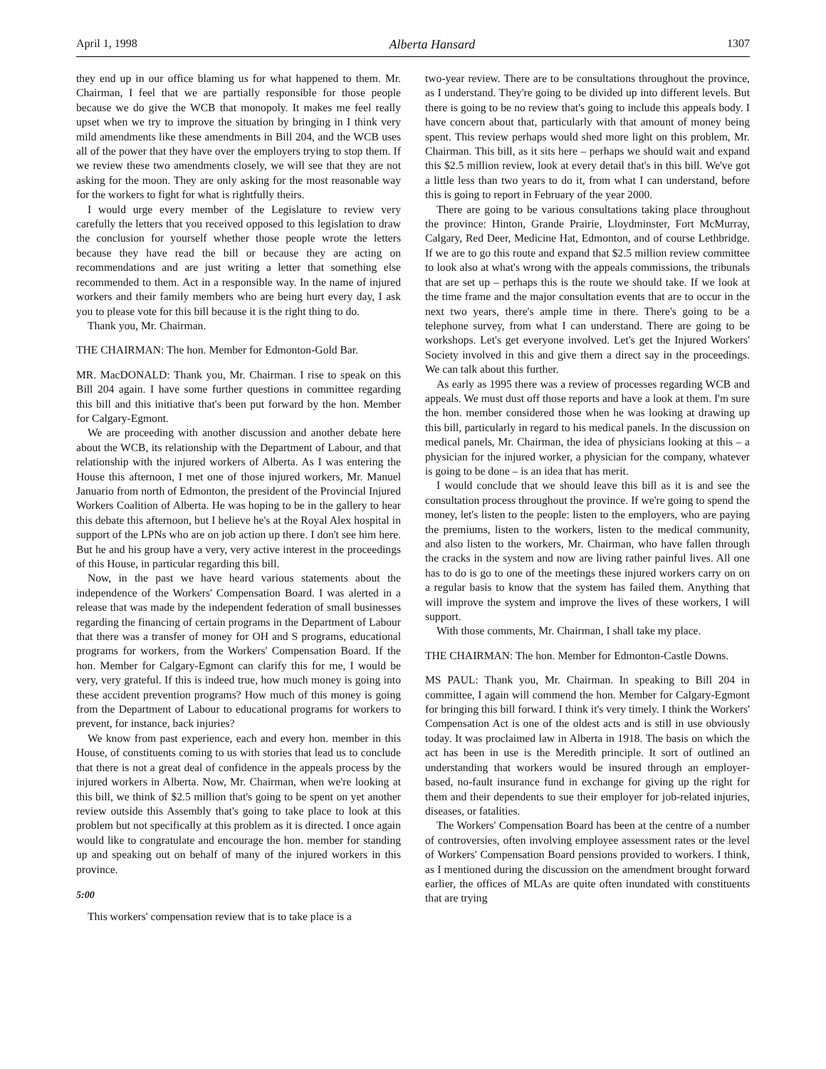April 1, 1998 Alberta Hansard 1307
they end up in our office blaming us for what happened to them. Mr. Chairman, I feel that we are partially responsible for those people because we do give the WCB that monopoly. It makes me feel really upset when we try to improve the situation by bringing in I think very mild amendments like these amendments in Bill 204, and the WCB uses all of the power that they have over the employers trying to stop them. If we review these two amendments closely, we will see that they are not asking for the moon. They are only asking for the most reasonable way for the workers to fight for what is rightfully theirs.
I would urge every member of the Legislature to review very carefully the letters that you received opposed to this legislation to draw the conclusion for yourself whether those people wrote the letters because they have read the bill or because they are acting on recommendations and are just writing a letter that something else recommended to them. Act in a responsible way. In the name of injured workers and their family members who are being hurt every day, I ask you to please vote for this bill because it is the right thing to do.
Thank you, Mr. Chairman.
THE CHAIRMAN: The hon. Member for Edmonton-Gold Bar.
MR. MacDONALD: Thank you, Mr. Chairman. I rise to speak on this Bill 204 again. I have some further questions in committee regarding this bill and this initiative that's been put forward by the hon. Member for Calgary-Egmont.
We are proceeding with another discussion and another debate here about the WCB, its relationship with the Department of Labour, and that relationship with the injured workers of Alberta. As I was entering the House this afternoon, I met one of those injured workers, Mr. Manuel Januario from north of Edmonton, the president of the Provincial Injured Workers Coalition of Alberta. He was hoping to be in the gallery to hear this debate this afternoon, but I believe he's at the Royal Alex hospital in support of the LPNs who are on job action up there. I don't see him here. But he and his group have a very, very active interest in the proceedings of this House, in particular regarding this bill.
Now, in the past we have heard various statements about the independence of the Workers' Compensation Board. I was alerted in a release that was made by the independent federation of small businesses regarding the financing of certain programs in the Department of Labour that there was a transfer of money for OH and S programs, educational programs for workers, from the Workers' Compensation Board. If the hon. Member for Calgary-Egmont can clarify this for me, I would be very, very grateful. If this is indeed true, how much money is going into these accident prevention programs? How much of this money is going from the Department of Labour to educational programs for workers to prevent, for instance, back injuries?
We know from past experience, each and every hon. member in this House, of constituents coming to us with stories that lead us to conclude that there is not a great deal of confidence in the appeals process by the injured workers in Alberta. Now, Mr. Chairman, when we're looking at this bill, we think of $2.5 million that's going to be spent on yet another review outside this Assembly that's going to take place to look at this problem but not specifically at this problem as it is directed. I once again would like to congratulate and encourage the hon. member for standing up and speaking out on behalf of many of the injured workers in this province.
5:00
This workers' compensation review that is to take place is a
two-year review. There are to be consultations throughout the province, as I understand. They're going to be divided up into different levels. But there is going to be no review that's going to include this appeals body. I have concern about that, particularly with that amount of money being spent. This review perhaps would shed more light on this problem, Mr. Chairman. This bill, as it sits here – perhaps we should wait and expand this $2.5 million review, look at every detail that's in this bill. We've got a little less than two years to do it, from what I can understand, before this is going to report in February of the year 2000.
There are going to be various consultations taking place throughout the province: Hinton, Grande Prairie, Lloydminster, Fort McMurray, Calgary, Red Deer, Medicine Hat, Edmonton, and of course Lethbridge. If we are to go this route and expand that $2.5 million review committee to look also at what's wrong with the appeals commissions, the tribunals that are set up – perhaps this is the route we should take. If we look at the time frame and the major consultation events that are to occur in the next two years, there's ample time in there. There's going to be a telephone survey, from what I can understand. There are going to be workshops. Let's get everyone involved. Let's get the Injured Workers' Society involved in this and give them a direct say in the proceedings. We can talk about this further.
As early as 1995 there was a review of processes regarding WCB and appeals. We must dust off those reports and have a look at them. I'm sure the hon. member considered those when he was looking at drawing up this bill, particularly in regard to his medical panels. In the discussion on medical panels, Mr. Chairman, the idea of physicians looking at this – a physician for the injured worker, a physician for the company, whatever is going to be done – is an idea that has merit.
I would conclude that we should leave this bill as it is and see the consultation process throughout the province. If we're going to spend the money, let's listen to the people: listen to the employers, who are paying the premiums, listen to the workers, listen to the medical community, and also listen to the workers, Mr. Chairman, who have fallen through the cracks in the system and now are living rather painful lives. All one has to do is go to one of the meetings these injured workers carry on on a regular basis to know that the system has failed them. Anything that will improve the system and improve the lives of these workers, I will support.
With those comments, Mr. Chairman, I shall take my place.
THE CHAIRMAN: The hon. Member for Edmonton-Castle Downs.
MS PAUL: Thank you, Mr. Chairman. In speaking to Bill 204 in committee, I again will commend the hon. Member for Calgary-Egmont for bringing this bill forward. I think it's very timely. I think the Workers' Compensation Act is one of the oldest acts and is still in use obviously today. It was proclaimed law in Alberta in 1918. The basis on which the act has been in use is the Meredith principle. It sort of outlined an understanding that workers would be insured through an employer-based, no-fault insurance fund in exchange for giving up the right for them and their dependents to sue their employer for job-related injuries, diseases, or fatalities.
The Workers' Compensation Board has been at the centre of a number of controversies, often involving employee assessment rates or the level of Workers' Compensation Board pensions provided to workers. I think, as I mentioned during the discussion on the amendment brought forward earlier, the offices of MLAs are quite often inundated with constituents that are trying